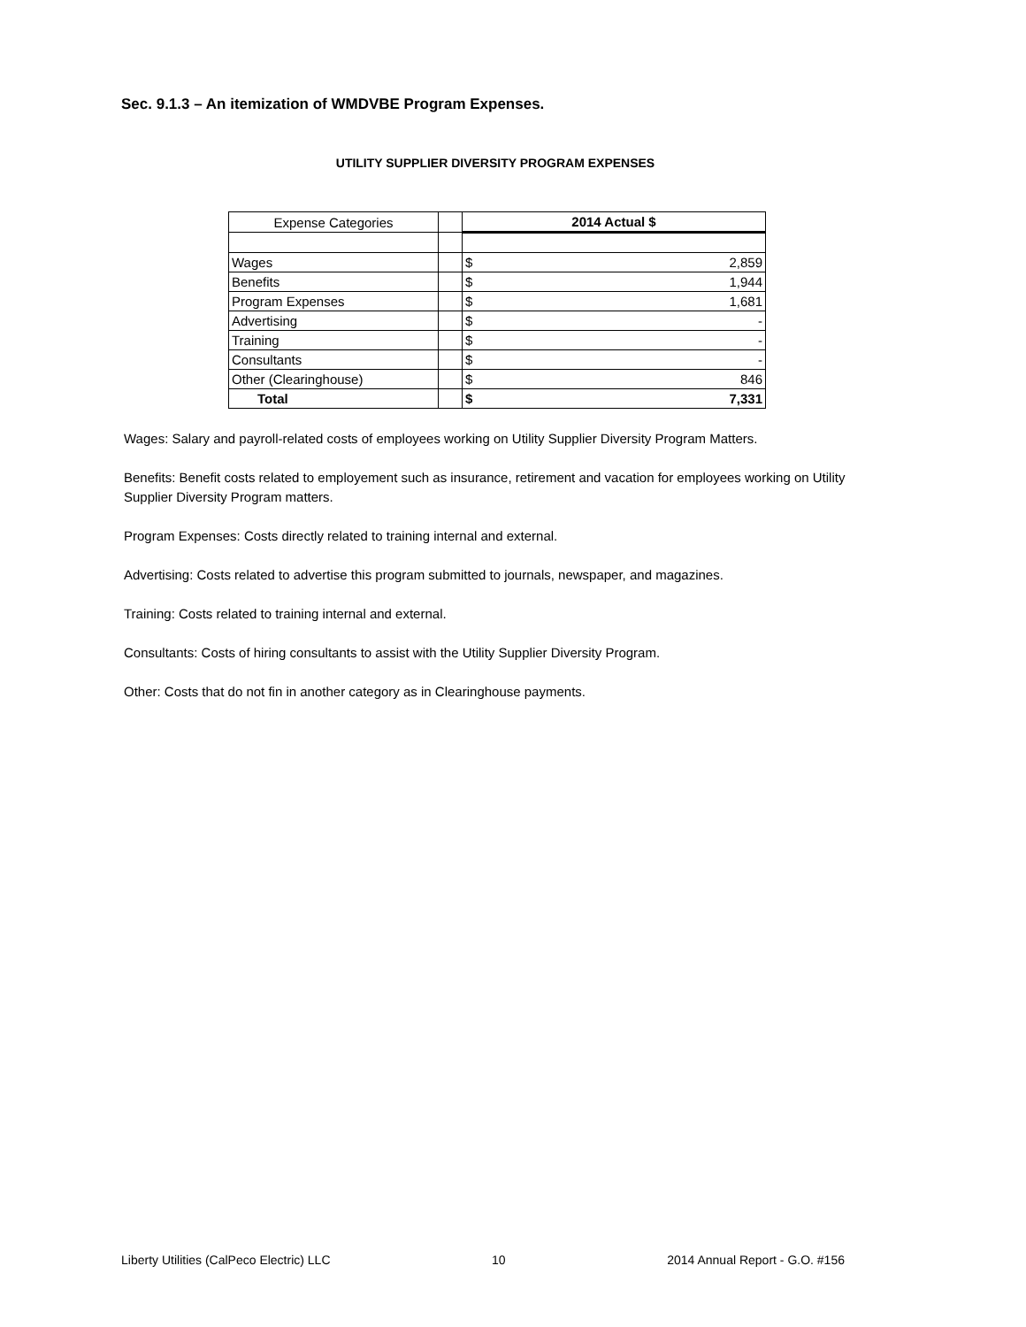Sec. 9.1.3 – An itemization of WMDVBE Program Expenses.
UTILITY SUPPLIER DIVERSITY PROGRAM EXPENSES
| Expense Categories | | 2014 Actual $ | |
| --- | --- | --- | --- |
| Wages | | $ | 2,859 |
| Benefits | | $ | 1,944 |
| Program Expenses | | $ | 1,681 |
| Advertising | | $ | - |
| Training | | $ | - |
| Consultants | | $ | - |
| Other (Clearinghouse) | | $ | 846 |
| Total | | $ | 7,331 |
Wages: Salary and payroll-related costs of employees working on Utility Supplier Diversity Program Matters.
Benefits: Benefit costs related to employement such as insurance, retirement and vacation for employees working on Utility Supplier Diversity Program matters.
Program Expenses: Costs directly related to training internal and external.
Advertising: Costs related to advertise this program submitted to journals, newspaper, and magazines.
Training: Costs related to training internal and external.
Consultants: Costs of hiring consultants to assist with the Utility Supplier Diversity Program.
Other: Costs that do not fin in another category as in Clearinghouse payments.
Liberty Utilities (CalPeco Electric) LLC 10 2014 Annual Report - G.O. #156